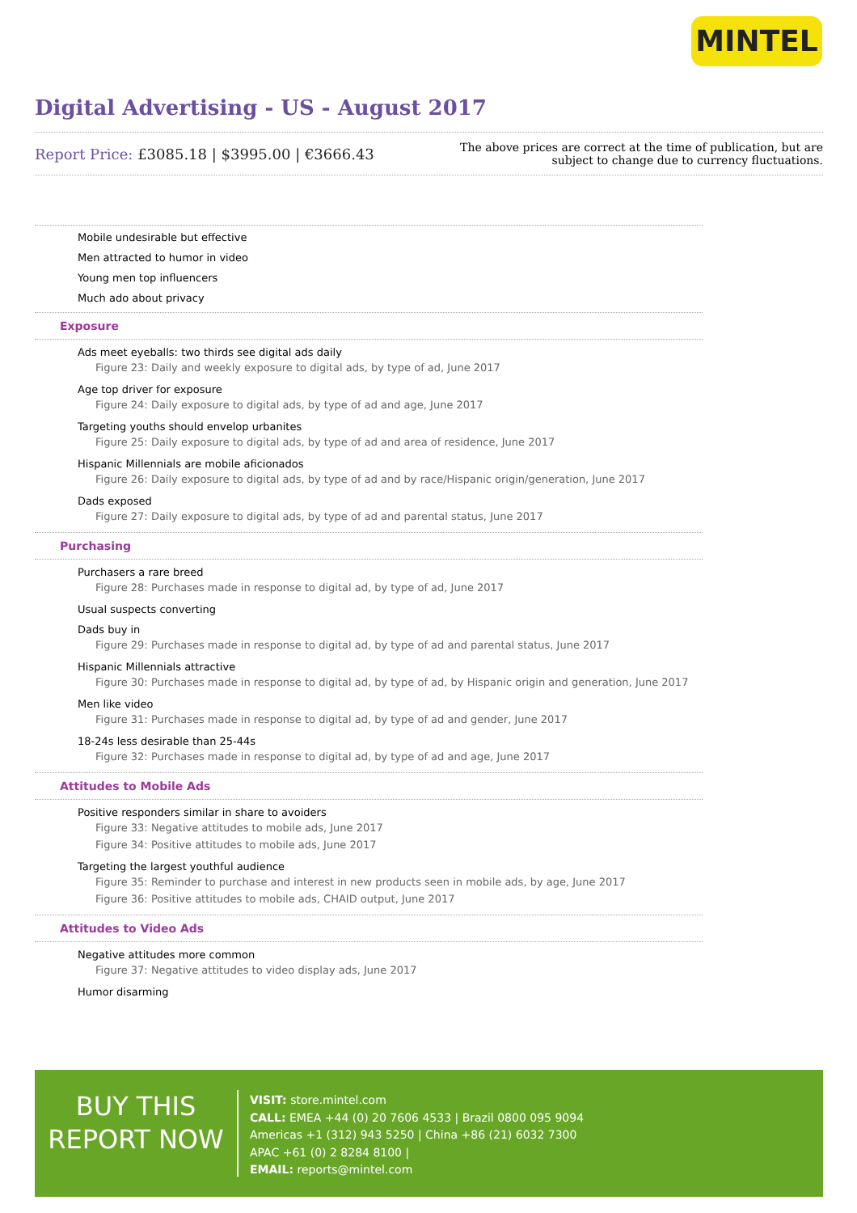MINTEL
Digital Advertising - US - August 2017
Report Price: £3085.18 | $3995.00 | €3666.43
The above prices are correct at the time of publication, but are subject to change due to currency fluctuations.
Mobile undesirable but effective
Men attracted to humor in video
Young men top influencers
Much ado about privacy
Exposure
Ads meet eyeballs: two thirds see digital ads daily
Figure 23: Daily and weekly exposure to digital ads, by type of ad, June 2017
Age top driver for exposure
Figure 24: Daily exposure to digital ads, by type of ad and age, June 2017
Targeting youths should envelop urbanites
Figure 25: Daily exposure to digital ads, by type of ad and area of residence, June 2017
Hispanic Millennials are mobile aficionados
Figure 26: Daily exposure to digital ads, by type of ad and by race/Hispanic origin/generation, June 2017
Dads exposed
Figure 27: Daily exposure to digital ads, by type of ad and parental status, June 2017
Purchasing
Purchasers a rare breed
Figure 28: Purchases made in response to digital ad, by type of ad, June 2017
Usual suspects converting
Dads buy in
Figure 29: Purchases made in response to digital ad, by type of ad and parental status, June 2017
Hispanic Millennials attractive
Figure 30: Purchases made in response to digital ad, by type of ad, by Hispanic origin and generation, June 2017
Men like video
Figure 31: Purchases made in response to digital ad, by type of ad and gender, June 2017
18-24s less desirable than 25-44s
Figure 32: Purchases made in response to digital ad, by type of ad and age, June 2017
Attitudes to Mobile Ads
Positive responders similar in share to avoiders
Figure 33: Negative attitudes to mobile ads, June 2017
Figure 34: Positive attitudes to mobile ads, June 2017
Targeting the largest youthful audience
Figure 35: Reminder to purchase and interest in new products seen in mobile ads, by age, June 2017
Figure 36: Positive attitudes to mobile ads, CHAID output, June 2017
Attitudes to Video Ads
Negative attitudes more common
Figure 37: Negative attitudes to video display ads, June 2017
Humor disarming
BUY THIS
REPORT NOW
VISIT: store.mintel.com
CALL: EMEA +44 (0) 20 7606 4533 | Brazil 0800 095 9094
Americas +1 (312) 943 5250 | China +86 (21) 6032 7300
APAC +61 (0) 2 8284 8100 |
EMAIL: reports@mintel.com